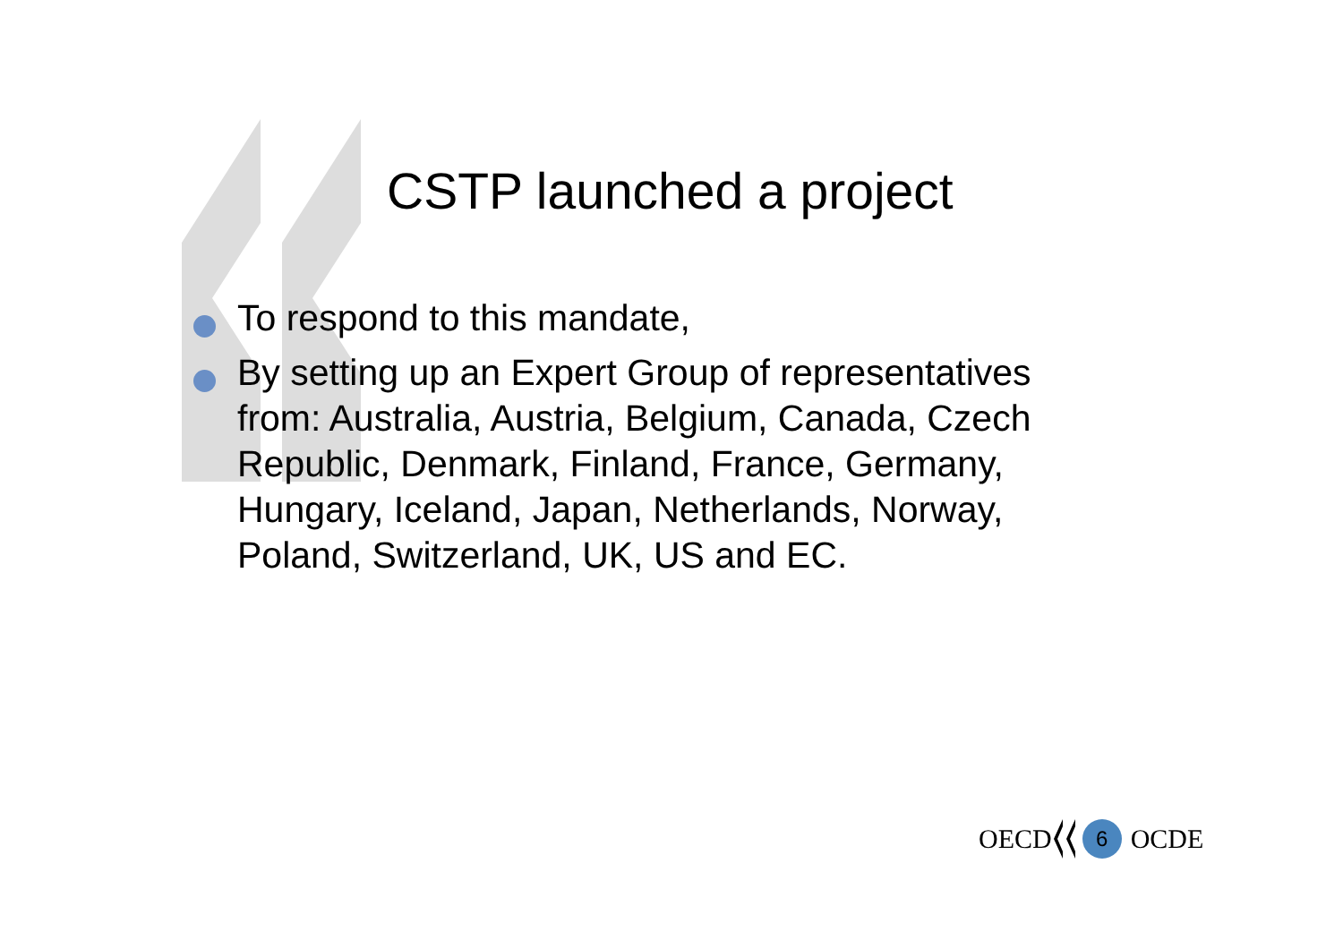CSTP launched a project
To respond to this mandate,
By setting up an Expert Group of representatives from: Australia, Austria, Belgium, Canada, Czech Republic, Denmark, Finland, France, Germany, Hungary, Iceland, Japan, Netherlands, Norway, Poland, Switzerland, UK, US and EC.
OECD
6
OCDE